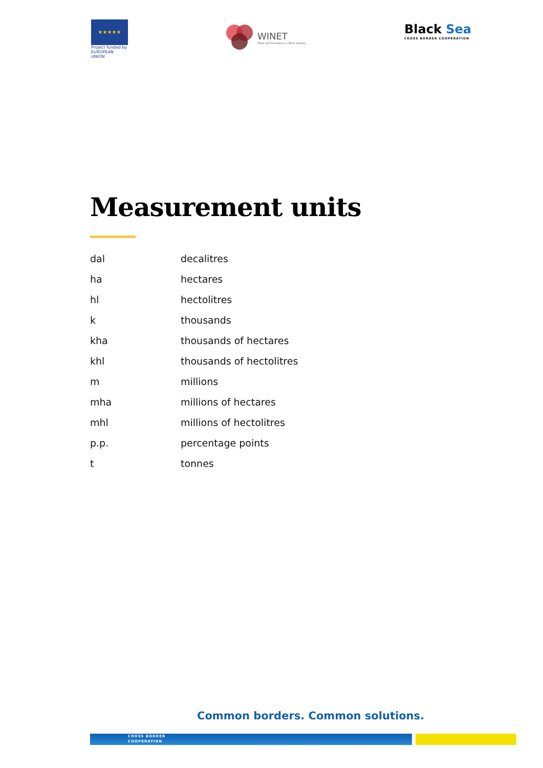★★★★★
Project funded by EUROPEAN UNION
WINET
Trade and Innovation in Wine Industry
Black Sea
CROSS BORDER COOPERATION
Measurement units
| dal | decalitres |
| ha | hectares |
| hl | hectolitres |
| k | thousands |
| kha | thousands of hectares |
| khl | thousands of hectolitres |
| m | millions |
| mha | millions of hectares |
| mhl | millions of hectolitres |
| p.p. | percentage points |
| t | tonnes |
Common borders. Common solutions.
CROSS BORDER
COOPERATION